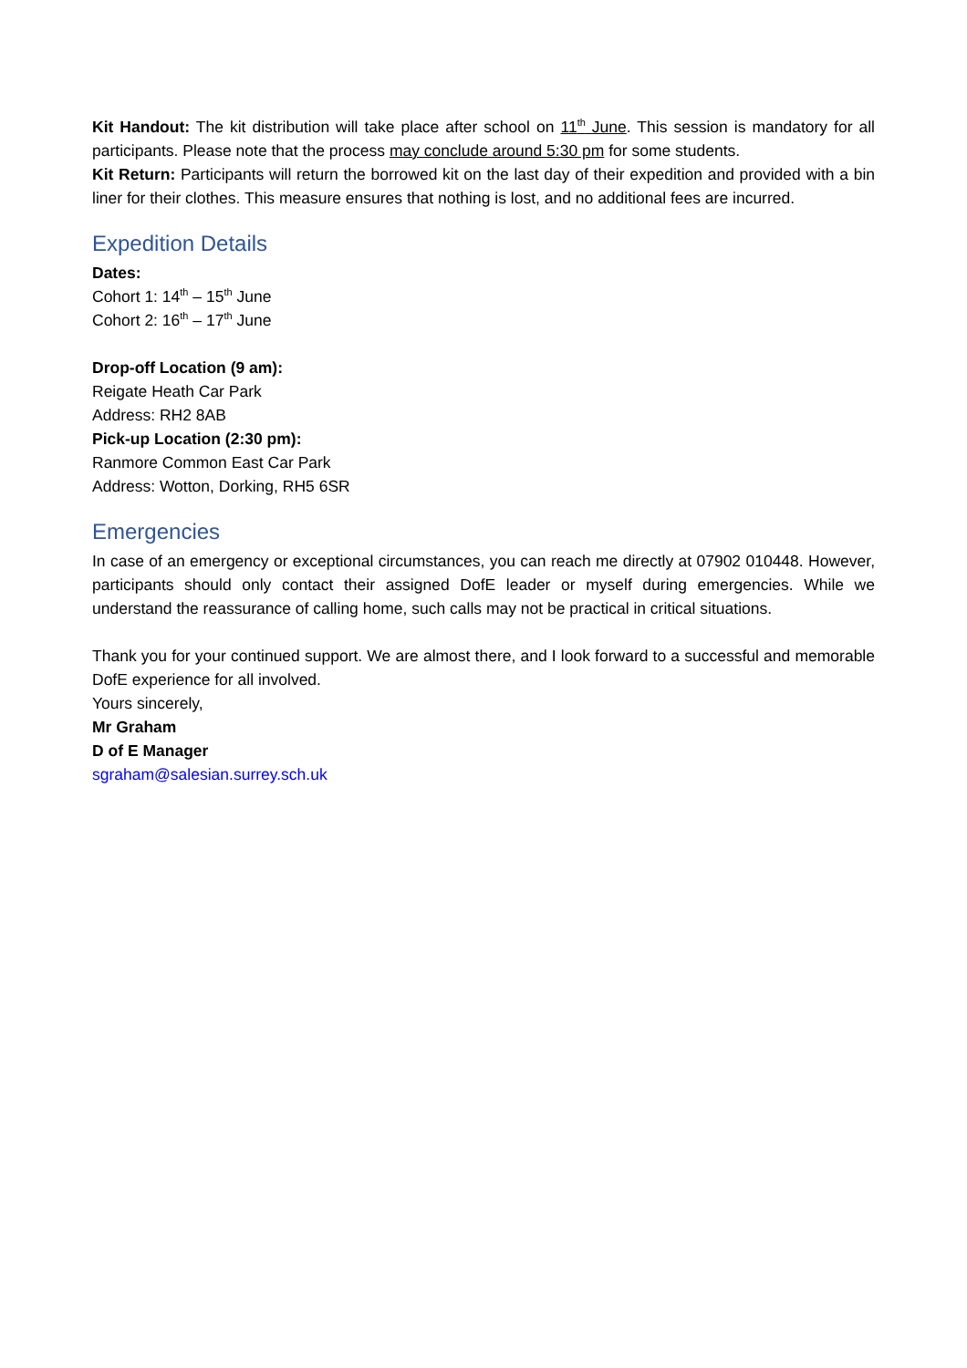Kit Handout: The kit distribution will take place after school on 11<sup>th</sup> June. This session is mandatory for all participants. Please note that the process may conclude around 5:30 pm for some students.
Kit Return: Participants will return the borrowed kit on the last day of their expedition and provided with a bin liner for their clothes. This measure ensures that nothing is lost, and no additional fees are incurred.
Expedition Details
Dates:
Cohort 1: 14<sup>th</sup> – 15<sup>th</sup> June
Cohort 2: 16<sup>th</sup> – 17<sup>th</sup> June
Drop-off Location (9 am):
Reigate Heath Car Park
Address: RH2 8AB
Pick-up Location (2:30 pm):
Ranmore Common East Car Park
Address: Wotton, Dorking, RH5 6SR
Emergencies
In case of an emergency or exceptional circumstances, you can reach me directly at 07902 010448. However, participants should only contact their assigned DofE leader or myself during emergencies. While we understand the reassurance of calling home, such calls may not be practical in critical situations.
Thank you for your continued support. We are almost there, and I look forward to a successful and memorable DofE experience for all involved.
Yours sincerely,
Mr Graham
D of E Manager
sgraham@salesian.surrey.sch.uk